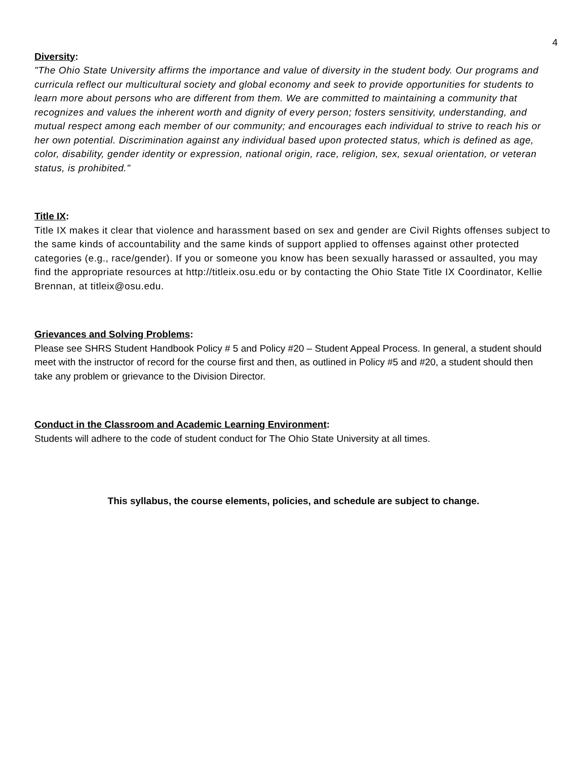4
Diversity:
"The Ohio State University affirms the importance and value of diversity in the student body. Our programs and curricula reflect our multicultural society and global economy and seek to provide opportunities for students to learn more about persons who are different from them. We are committed to maintaining a community that recognizes and values the inherent worth and dignity of every person; fosters sensitivity, understanding, and mutual respect among each member of our community; and encourages each individual to strive to reach his or her own potential. Discrimination against any individual based upon protected status, which is defined as age, color, disability, gender identity or expression, national origin, race, religion, sex, sexual orientation, or veteran status, is prohibited."
Title IX:
Title IX makes it clear that violence and harassment based on sex and gender are Civil Rights offenses subject to the same kinds of accountability and the same kinds of support applied to offenses against other protected categories (e.g., race/gender). If you or someone you know has been sexually harassed or assaulted, you may find the appropriate resources at http://titleix.osu.edu or by contacting the Ohio State Title IX Coordinator, Kellie Brennan, at titleix@osu.edu.
Grievances and Solving Problems:
Please see SHRS Student Handbook Policy # 5 and Policy #20 – Student Appeal Process. In general, a student should meet with the instructor of record for the course first and then, as outlined in Policy #5 and #20, a student should then take any problem or grievance to the Division Director.
Conduct in the Classroom and Academic Learning Environment:
Students will adhere to the code of student conduct for The Ohio State University at all times.
This syllabus, the course elements, policies, and schedule are subject to change.